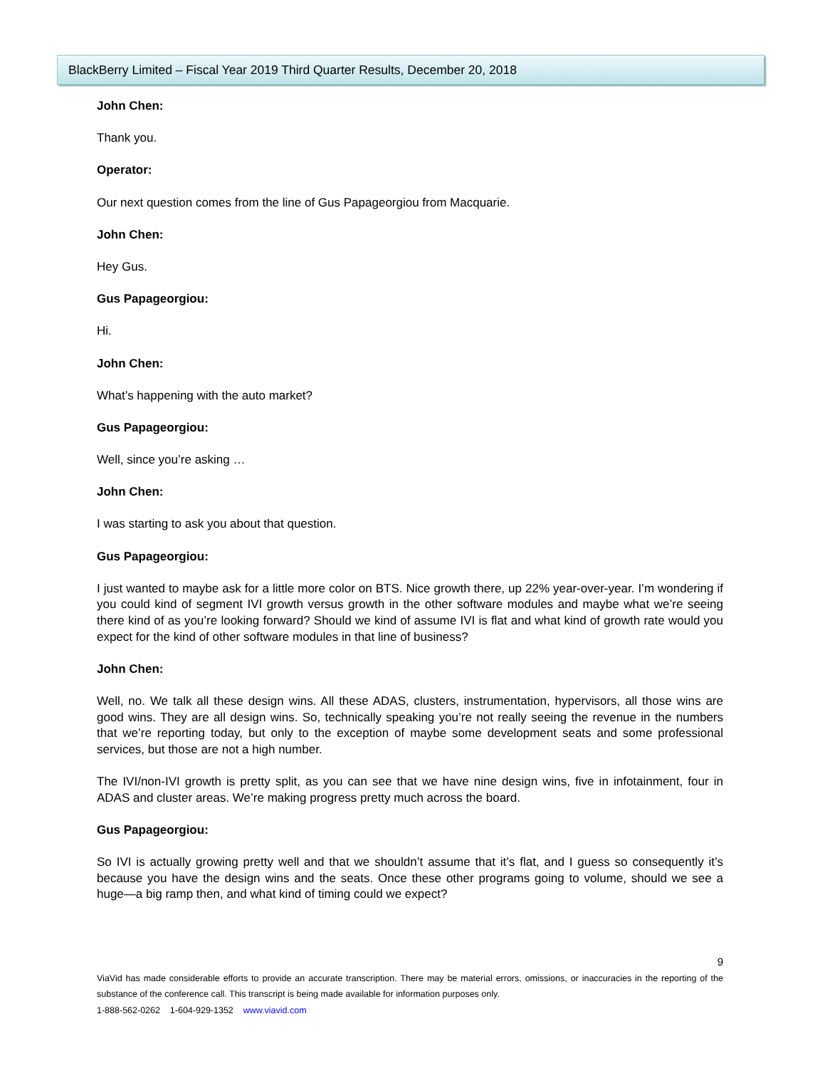BlackBerry Limited – Fiscal Year 2019 Third Quarter Results, December 20, 2018
John Chen:
Thank you.
Operator:
Our next question comes from the line of Gus Papageorgiou from Macquarie.
John Chen:
Hey Gus.
Gus Papageorgiou:
Hi.
John Chen:
What’s happening with the auto market?
Gus Papageorgiou:
Well, since you’re asking …
John Chen:
I was starting to ask you about that question.
Gus Papageorgiou:
I just wanted to maybe ask for a little more color on BTS. Nice growth there, up 22% year-over-year. I’m wondering if you could kind of segment IVI growth versus growth in the other software modules and maybe what we’re seeing there kind of as you’re looking forward? Should we kind of assume IVI is flat and what kind of growth rate would you expect for the kind of other software modules in that line of business?
John Chen:
Well, no. We talk all these design wins. All these ADAS, clusters, instrumentation, hypervisors, all those wins are good wins. They are all design wins. So, technically speaking you’re not really seeing the revenue in the numbers that we’re reporting today, but only to the exception of maybe some development seats and some professional services, but those are not a high number.
The IVI/non-IVI growth is pretty split, as you can see that we have nine design wins, five in infotainment, four in ADAS and cluster areas. We’re making progress pretty much across the board.
Gus Papageorgiou:
So IVI is actually growing pretty well and that we shouldn’t assume that it’s flat, and I guess so consequently it’s because you have the design wins and the seats. Once these other programs going to volume, should we see a huge—a big ramp then, and what kind of timing could we expect?
9
ViaVid has made considerable efforts to provide an accurate transcription. There may be material errors, omissions, or inaccuracies in the reporting of the substance of the conference call. This transcript is being made available for information purposes only.
1-888-562-0262 1-604-929-1352 www.viavid.com